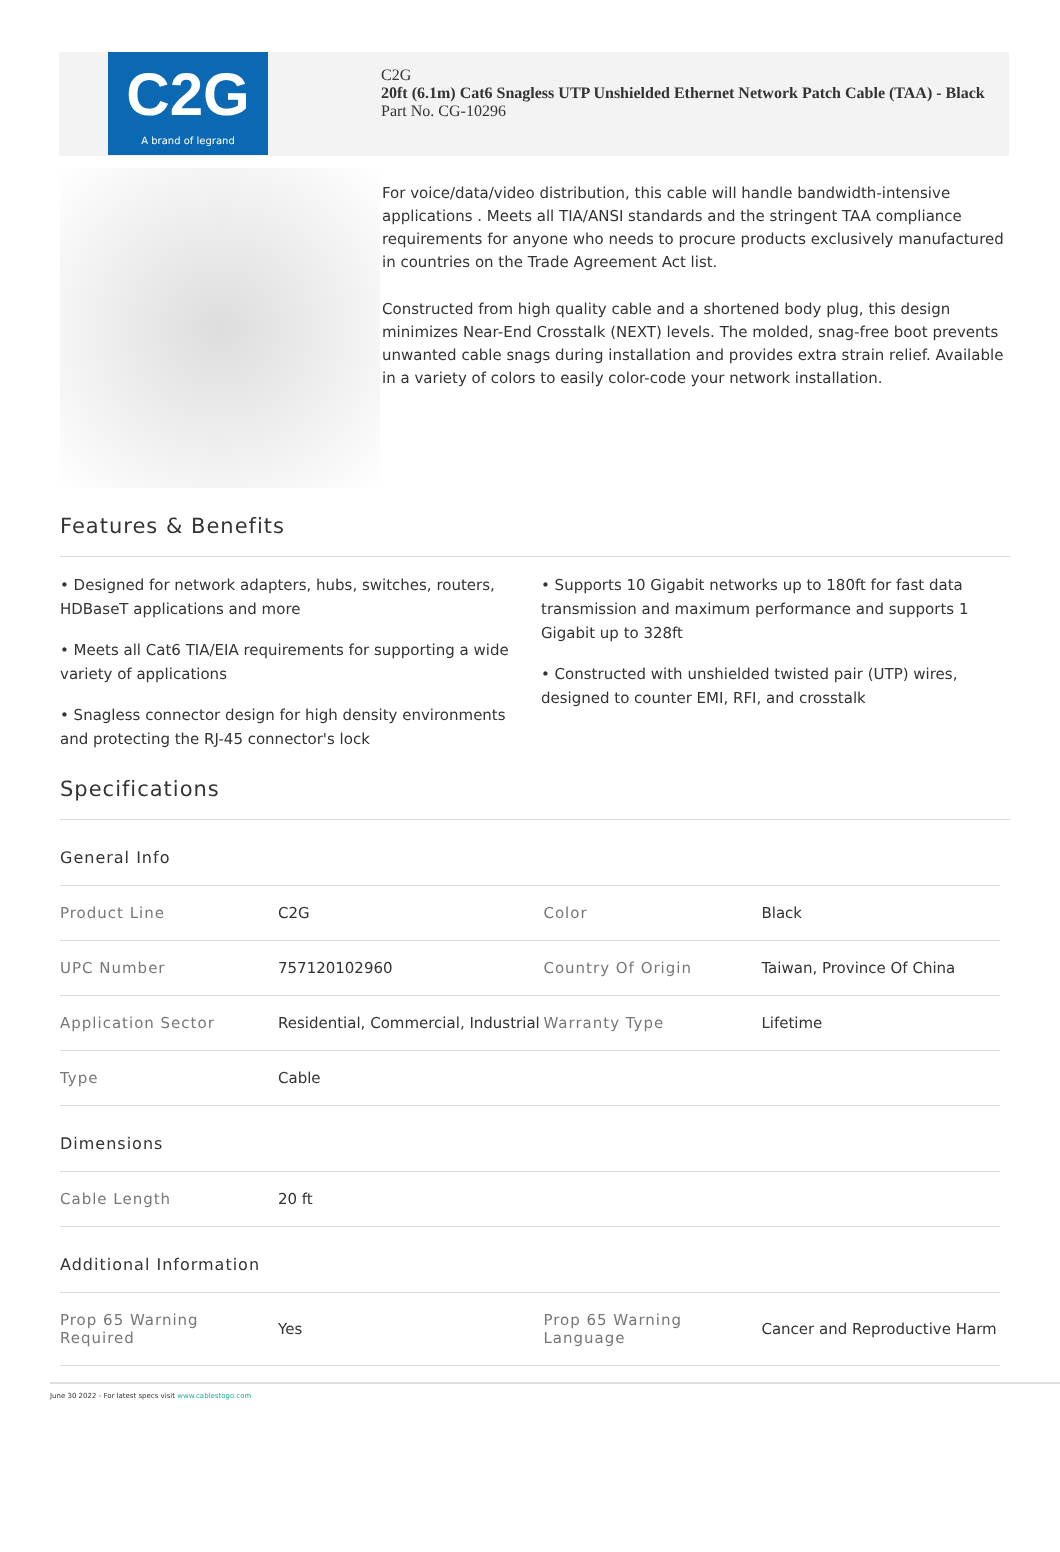C2G
A brand of legrand
C2G
20ft (6.1m) Cat6 Snagless UTP Unshielded Ethernet Network Patch Cable (TAA) - Black
Part No. CG-10296
For voice/data/video distribution, this cable will handle bandwidth-intensive applications . Meets all TIA/ANSI standards and the stringent TAA compliance requirements for anyone who needs to procure products exclusively manufactured in countries on the Trade Agreement Act list.
Constructed from high quality cable and a shortened body plug, this design minimizes Near-End Crosstalk (NEXT) levels. The molded, snag-free boot prevents unwanted cable snags during installation and provides extra strain relief. Available in a variety of colors to easily color-code your network installation.
Features & Benefits
• Designed for network adapters, hubs, switches, routers, HDBaseT applications and more
• Meets all Cat6 TIA/EIA requirements for supporting a wide variety of applications
• Snagless connector design for high density environments and protecting the RJ-45 connector's lock
• Supports 10 Gigabit networks up to 180ft for fast data transmission and maximum performance and supports 1 Gigabit up to 328ft
• Constructed with unshielded twisted pair (UTP) wires, designed to counter EMI, RFI, and crosstalk
Specifications
| General Info | | | |
| Product Line | C2G | Color | Black |
| UPC Number | 757120102960 | Country Of Origin | Taiwan, Province Of China |
| Application Sector | Residential, Commercial, Industrial | Warranty Type | Lifetime |
| Type | Cable | | |
| Dimensions | | | |
| Cable Length | 20 ft | | |
| Additional Information | | | |
| Prop 65 Warning Required | Yes | Prop 65 Warning Language | Cancer and Reproductive Harm |
June 30 2022 - For latest specs visit www.cablestogo.com